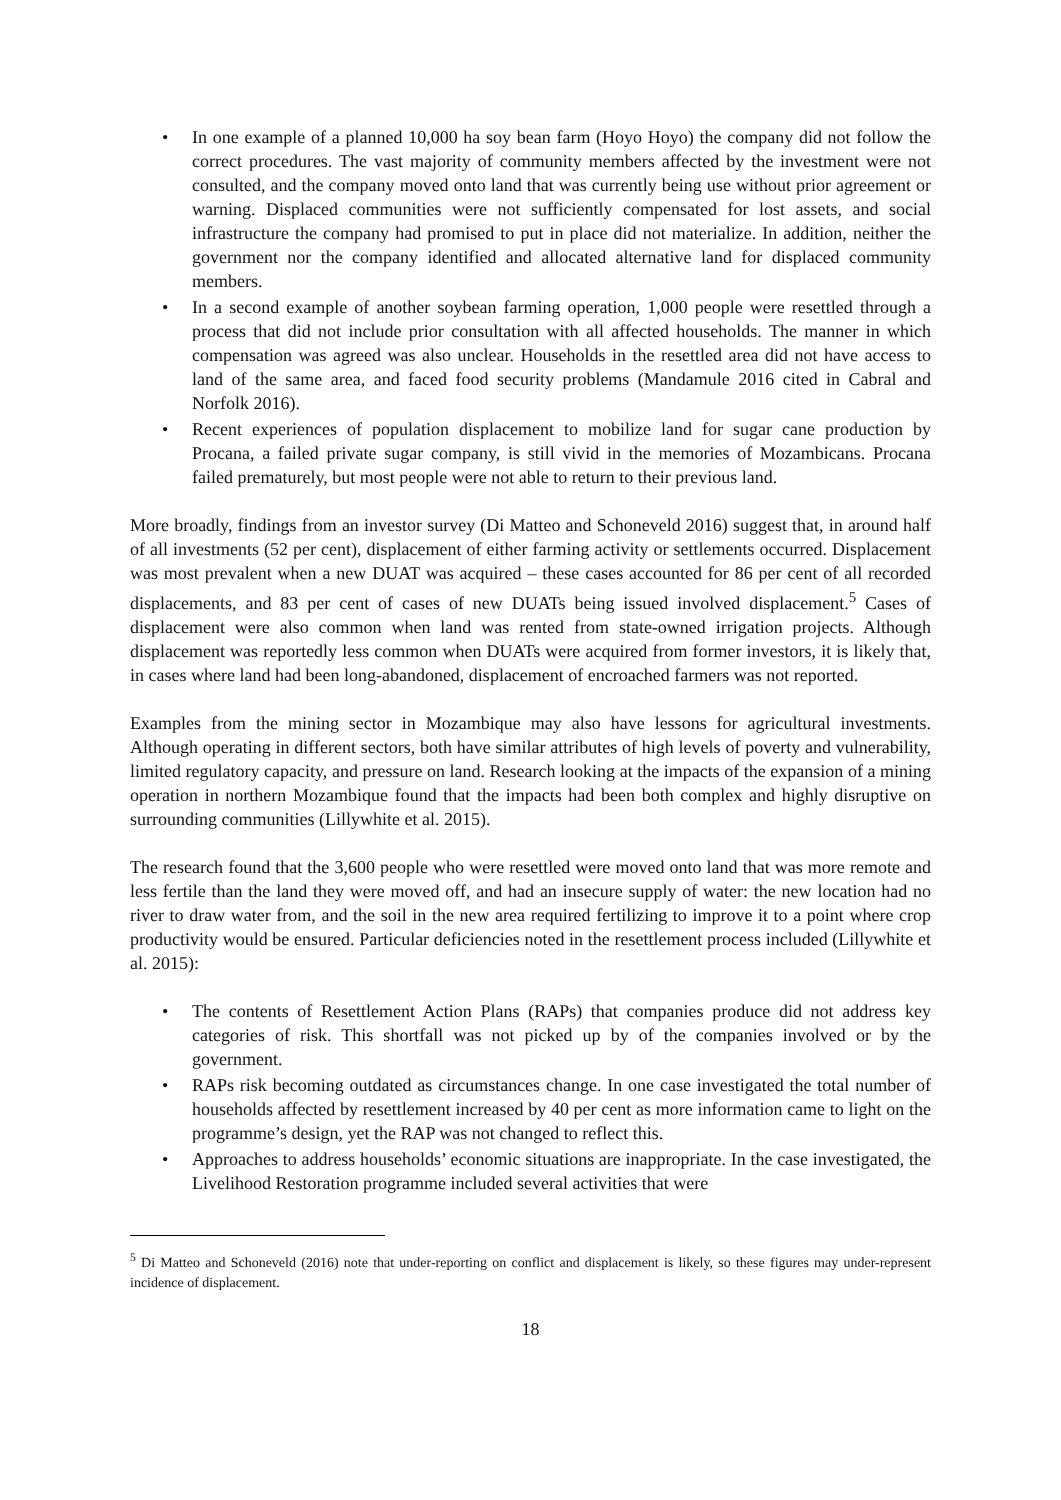• In one example of a planned 10,000 ha soy bean farm (Hoyo Hoyo) the company did not follow the correct procedures. The vast majority of community members affected by the investment were not consulted, and the company moved onto land that was currently being use without prior agreement or warning. Displaced communities were not sufficiently compensated for lost assets, and social infrastructure the company had promised to put in place did not materialize. In addition, neither the government nor the company identified and allocated alternative land for displaced community members.
• In a second example of another soybean farming operation, 1,000 people were resettled through a process that did not include prior consultation with all affected households. The manner in which compensation was agreed was also unclear. Households in the resettled area did not have access to land of the same area, and faced food security problems (Mandamule 2016 cited in Cabral and Norfolk 2016).
• Recent experiences of population displacement to mobilize land for sugar cane production by Procana, a failed private sugar company, is still vivid in the memories of Mozambicans. Procana failed prematurely, but most people were not able to return to their previous land.
More broadly, findings from an investor survey (Di Matteo and Schoneveld 2016) suggest that, in around half of all investments (52 per cent), displacement of either farming activity or settlements occurred. Displacement was most prevalent when a new DUAT was acquired – these cases accounted for 86 per cent of all recorded displacements, and 83 per cent of cases of new DUATs being issued involved displacement.<sup>5</sup> Cases of displacement were also common when land was rented from state-owned irrigation projects. Although displacement was reportedly less common when DUATs were acquired from former investors, it is likely that, in cases where land had been long-abandoned, displacement of encroached farmers was not reported.
Examples from the mining sector in Mozambique may also have lessons for agricultural investments. Although operating in different sectors, both have similar attributes of high levels of poverty and vulnerability, limited regulatory capacity, and pressure on land. Research looking at the impacts of the expansion of a mining operation in northern Mozambique found that the impacts had been both complex and highly disruptive on surrounding communities (Lillywhite et al. 2015).
The research found that the 3,600 people who were resettled were moved onto land that was more remote and less fertile than the land they were moved off, and had an insecure supply of water: the new location had no river to draw water from, and the soil in the new area required fertilizing to improve it to a point where crop productivity would be ensured. Particular deficiencies noted in the resettlement process included (Lillywhite et al. 2015):
• The contents of Resettlement Action Plans (RAPs) that companies produce did not address key categories of risk. This shortfall was not picked up by of the companies involved or by the government.
• RAPs risk becoming outdated as circumstances change. In one case investigated the total number of households affected by resettlement increased by 40 per cent as more information came to light on the programme’s design, yet the RAP was not changed to reflect this.
• Approaches to address households’ economic situations are inappropriate. In the case investigated, the Livelihood Restoration programme included several activities that were
<sup>5</sup> Di Matteo and Schoneveld (2016) note that under-reporting on conflict and displacement is likely, so these figures may under-represent incidence of displacement.
18